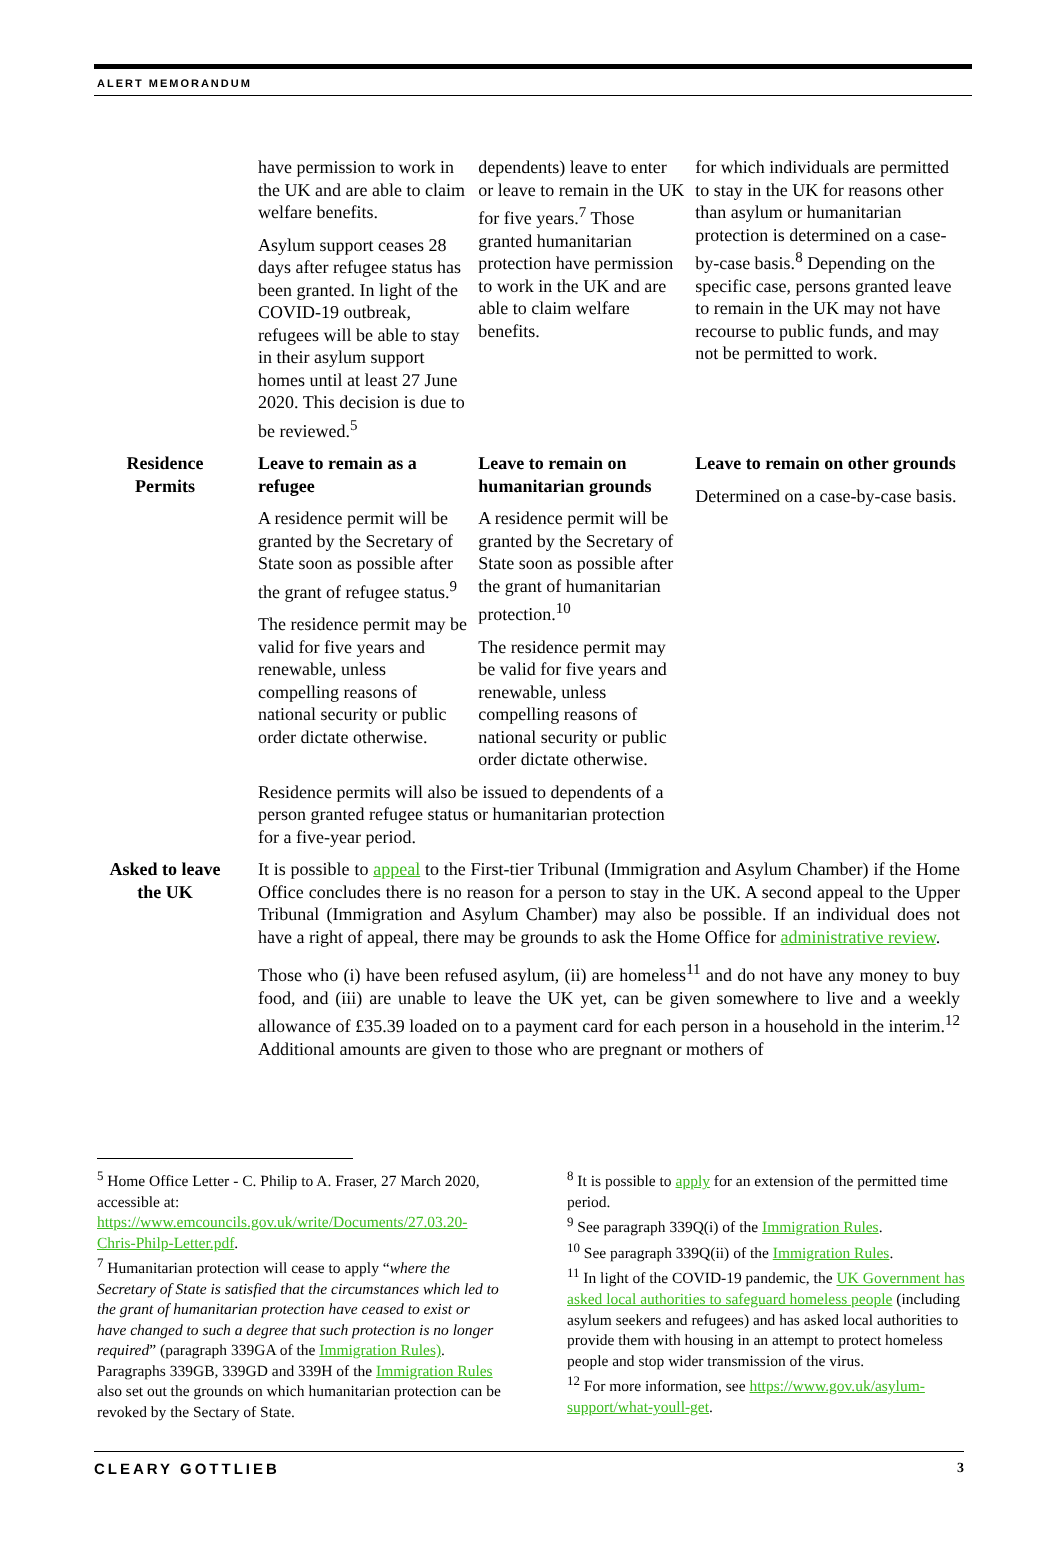ALERT MEMORANDUM
| | have permission to work in the UK and are able to claim welfare benefits. Asylum support ceases 28 days after refugee status has been granted. In light of the COVID-19 outbreak, refugees will be able to stay in their asylum support homes until at least 27 June 2020. This decision is due to be reviewed.<sup>5</sup> | dependents) leave to enter or leave to remain in the UK for five years.<sup>7</sup> Those granted humanitarian protection have permission to work in the UK and are able to claim welfare benefits. | for which individuals are permitted to stay in the UK for reasons other than asylum or humanitarian protection is determined on a case-by-case basis.<sup>8</sup> Depending on the specific case, persons granted leave to remain in the UK may not have recourse to public funds, and may not be permitted to work. |
| Residence Permits | Leave to remain as a refugee A residence permit will be granted by the Secretary of State soon as possible after the grant of refugee status.<sup>9</sup> The residence permit may be valid for five years and renewable, unless compelling reasons of national security or public order dictate otherwise. | Leave to remain on humanitarian grounds A residence permit will be granted by the Secretary of State soon as possible after the grant of humanitarian protection.<sup>10</sup> The residence permit may be valid for five years and renewable, unless compelling reasons of national security or public order dictate otherwise. | Leave to remain on other grounds Determined on a case-by-case basis. |
| | Residence permits will also be issued to dependents of a person granted refugee status or humanitarian protection for a five-year period. | | |
| Asked to leave the UK | It is possible to appeal to the First-tier Tribunal (Immigration and Asylum Chamber) if the Home Office concludes there is no reason for a person to stay in the UK. A second appeal to the Upper Tribunal (Immigration and Asylum Chamber) may also be possible. If an individual does not have a right of appeal, there may be grounds to ask the Home Office for administrative review . Those who (i) have been refused asylum, (ii) are homeless<sup>11</sup> and do not have any money to buy food, and (iii) are unable to leave the UK yet, can be given somewhere to live and a weekly allowance of £35.39 loaded on to a payment card for each person in a household in the interim.<sup>12</sup> Additional amounts are given to those who are pregnant or mothers of | | |
<sup>5</sup> Home Office Letter - C. Philip to A. Fraser, 27 March 2020, accessible at: https://www.emcouncils.gov.uk/write/Documents/27.03.20-Chris-Philp-Letter.pdf.
<sup>7</sup> Humanitarian protection will cease to apply “where the Secretary of State is satisfied that the circumstances which led to the grant of humanitarian protection have ceased to exist or have changed to such a degree that such protection is no longer required” (paragraph 339GA of the Immigration Rules). Paragraphs 339GB, 339GD and 339H of the Immigration Rules also set out the grounds on which humanitarian protection can be revoked by the Sectary of State.
<sup>8</sup> It is possible to apply for an extension of the permitted time period.
<sup>9</sup> See paragraph 339Q(i) of the Immigration Rules.
<sup>10</sup> See paragraph 339Q(ii) of the Immigration Rules.
<sup>11</sup> In light of the COVID-19 pandemic, the UK Government has asked local authorities to safeguard homeless people (including asylum seekers and refugees) and has asked local authorities to provide them with housing in an attempt to protect homeless people and stop wider transmission of the virus.
<sup>12</sup> For more information, see https://www.gov.uk/asylum-support/what-youll-get.
CLEARY GOTTLIEB 3